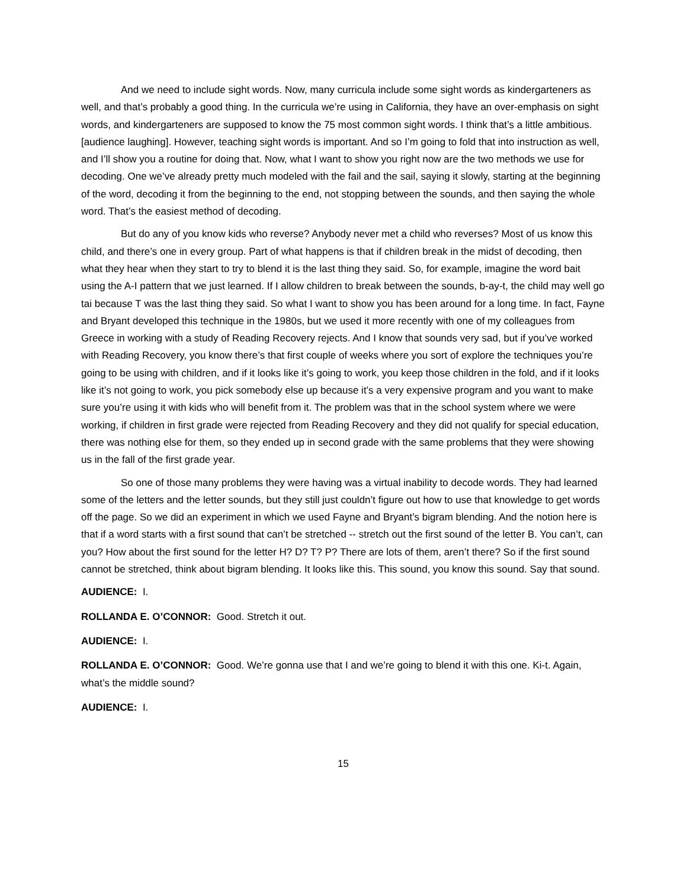And we need to include sight words. Now, many curricula include some sight words as kindergarteners as well, and that’s probably a good thing. In the curricula we’re using in California, they have an over-emphasis on sight words, and kindergarteners are supposed to know the 75 most common sight words. I think that’s a little ambitious. [audience laughing]. However, teaching sight words is important. And so I’m going to fold that into instruction as well, and I’ll show you a routine for doing that. Now, what I want to show you right now are the two methods we use for decoding. One we’ve already pretty much modeled with the fail and the sail, saying it slowly, starting at the beginning of the word, decoding it from the beginning to the end, not stopping between the sounds, and then saying the whole word. That’s the easiest method of decoding.
But do any of you know kids who reverse? Anybody never met a child who reverses? Most of us know this child, and there’s one in every group. Part of what happens is that if children break in the midst of decoding, then what they hear when they start to try to blend it is the last thing they said. So, for example, imagine the word bait using the A-I pattern that we just learned. If I allow children to break between the sounds, b-ay-t, the child may well go tai because T was the last thing they said. So what I want to show you has been around for a long time. In fact, Fayne and Bryant developed this technique in the 1980s, but we used it more recently with one of my colleagues from Greece in working with a study of Reading Recovery rejects. And I know that sounds very sad, but if you’ve worked with Reading Recovery, you know there’s that first couple of weeks where you sort of explore the techniques you’re going to be using with children, and if it looks like it’s going to work, you keep those children in the fold, and if it looks like it’s not going to work, you pick somebody else up because it’s a very expensive program and you want to make sure you’re using it with kids who will benefit from it. The problem was that in the school system where we were working, if children in first grade were rejected from Reading Recovery and they did not qualify for special education, there was nothing else for them, so they ended up in second grade with the same problems that they were showing us in the fall of the first grade year.
So one of those many problems they were having was a virtual inability to decode words. They had learned some of the letters and the letter sounds, but they still just couldn’t figure out how to use that knowledge to get words off the page. So we did an experiment in which we used Fayne and Bryant’s bigram blending. And the notion here is that if a word starts with a first sound that can’t be stretched -- stretch out the first sound of the letter B. You can’t, can you? How about the first sound for the letter H? D? T? P? There are lots of them, aren’t there? So if the first sound cannot be stretched, think about bigram blending. It looks like this. This sound, you know this sound. Say that sound.
AUDIENCE: I.
ROLLANDA E. O’CONNOR: Good. Stretch it out.
AUDIENCE: I.
ROLLANDA E. O’CONNOR: Good. We’re gonna use that I and we’re going to blend it with this one. Ki-t. Again, what’s the middle sound?
AUDIENCE: I.
15